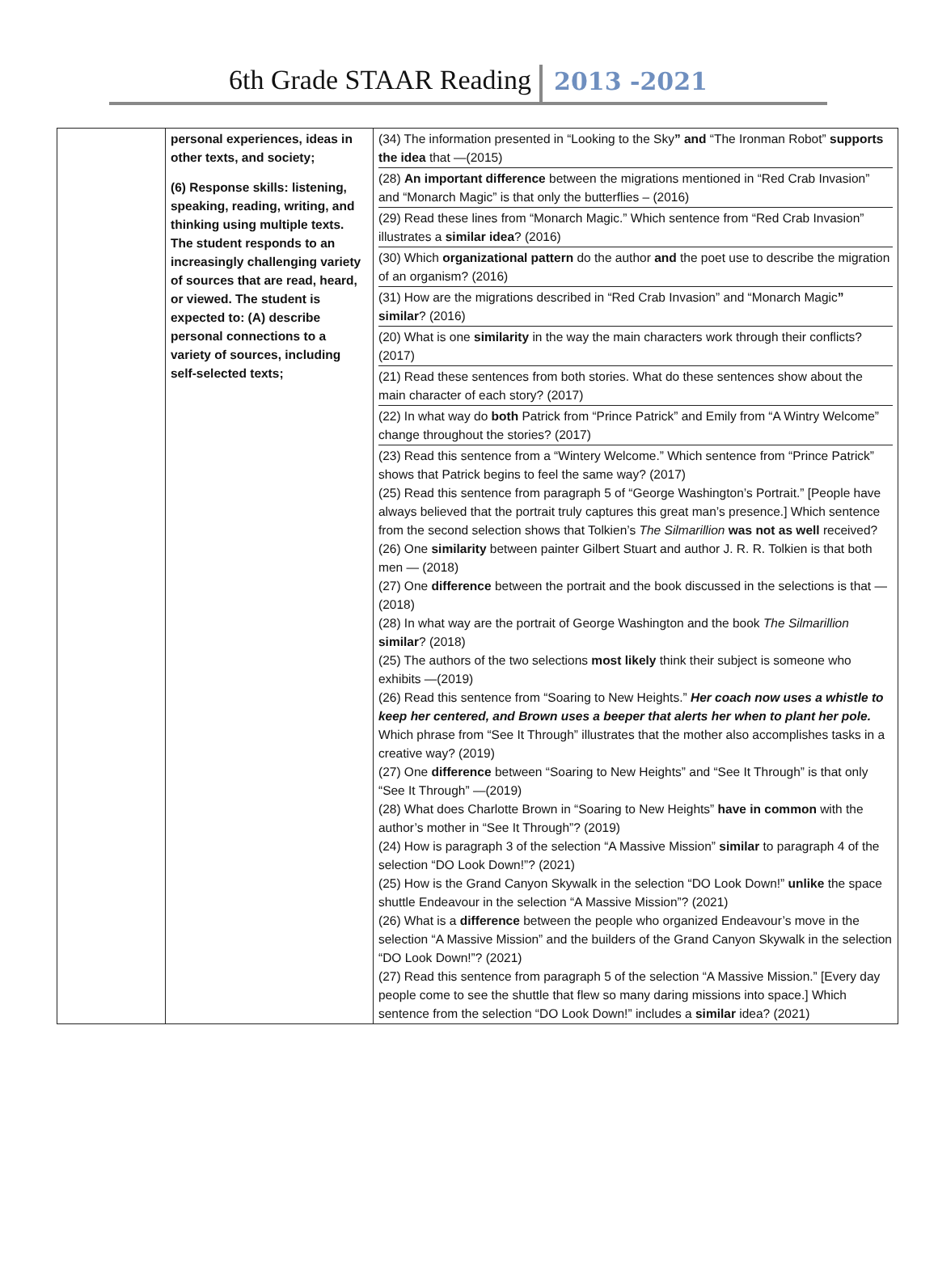6th Grade STAAR Reading 2013 -2021
| | personal experiences, ideas in other texts, and society; (6) Response skills: listening, speaking, reading, writing, and thinking using multiple texts. The student responds to an increasingly challenging variety of sources that are read, heard, or viewed. The student is expected to: (A) describe personal connections to a variety of sources, including self-selected texts; | / (34) The information presented in “Looking to the Sky ” and “The Ironman Robot” supports the idea that —(2015) / / (28) An important difference between the migrations mentioned in “Red Crab Invasion” and “Monarch Magic” is that only the butterflies – (2016) / / (29) Read these lines from “Monarch Magic.” Which sentence from “Red Crab Invasion” illustrates a similar idea ? (2016) / / (30) Which organizational pattern do the author and the poet use to describe the migration of an organism? (2016) / / (31) How are the migrations described in “Red Crab Invasion” and “Monarch Magic ” similar ? (2016) / / (20) What is one similarity in the way the main characters work through their conflicts? (2017) / / (21) Read these sentences from both stories. What do these sentences show about the main character of each story? (2017) / / (22) In what way do both Patrick from “Prince Patrick” and Emily from “A Wintry Welcome” change throughout the stories? (2017) / / (23) Read this sentence from a “Wintery Welcome.” Which sentence from “Prince Patrick” shows that Patrick begins to feel the same way? (2017) (25) Read this sentence from paragraph 5 of “George Washington’s Portrait.” [People have always believed that the portrait truly captures this great man’s presence.] Which sentence from the second selection shows that Tolkien’s The Silmarillion was not as well received? (26) One similarity between painter Gilbert Stuart and author J. R. R. Tolkien is that both men — (2018) (27) One difference between the portrait and the book discussed in the selections is that — (2018) (28) In what way are the portrait of George Washington and the book The Silmarillion similar ? (2018) (25) The authors of the two selections most likely think their subject is someone who exhibits —(2019) (26) Read this sentence from “Soaring to New Heights.” Her coach now uses a whistle to keep her centered, and Brown uses a beeper that alerts her when to plant her pole. Which phrase from “See It Through” illustrates that the mother also accomplishes tasks in a creative way? (2019) (27) One difference between “Soaring to New Heights” and “See It Through” is that only “See It Through” —(2019) (28) What does Charlotte Brown in “Soaring to New Heights” have in common with the author’s mother in “See It Through”? (2019) (24) How is paragraph 3 of the selection “A Massive Mission” similar to paragraph 4 of the selection “DO Look Down!”? (2021) (25) How is the Grand Canyon Skywalk in the selection “DO Look Down!” unlike the space shuttle Endeavour in the selection “A Massive Mission”? (2021) (26) What is a difference between the people who organized Endeavour’s move in the selection “A Massive Mission” and the builders of the Grand Canyon Skywalk in the selection “DO Look Down!”? (2021) (27) Read this sentence from paragraph 5 of the selection “A Massive Mission.” [Every day people come to see the shuttle that flew so many daring missions into space.] Which sentence from the selection “DO Look Down!” includes a similar idea? (2021) / |